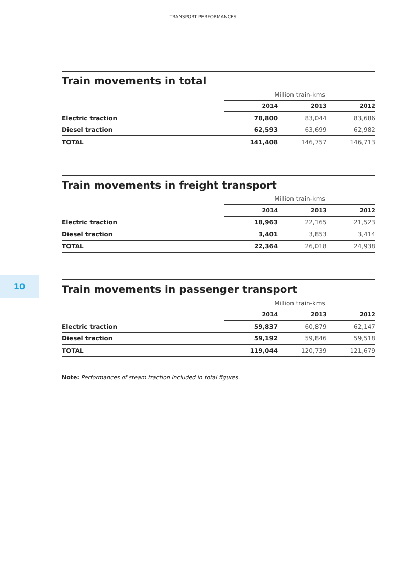TRANSPORT PERFORMANCES
10
Train movements in total
| | Million train-kms | | |
| | 2014 | 2013 | 2012 |
| Electric traction | 78,800 | 83,044 | 83,686 |
| Diesel traction | 62,593 | 63,699 | 62,982 |
| TOTAL | 141,408 | 146,757 | 146,713 |
Train movements in freight transport
| | Million train-kms | | |
| | 2014 | 2013 | 2012 |
| Electric traction | 18,963 | 22,165 | 21,523 |
| Diesel traction | 3,401 | 3,853 | 3,414 |
| TOTAL | 22,364 | 26,018 | 24,938 |
Train movements in passenger transport
| | Million train-kms | | |
| | 2014 | 2013 | 2012 |
| Electric traction | 59,837 | 60,879 | 62,147 |
| Diesel traction | 59,192 | 59,846 | 59,518 |
| TOTAL | 119,044 | 120,739 | 121,679 |
Note: Performances of steam traction included in total figures.